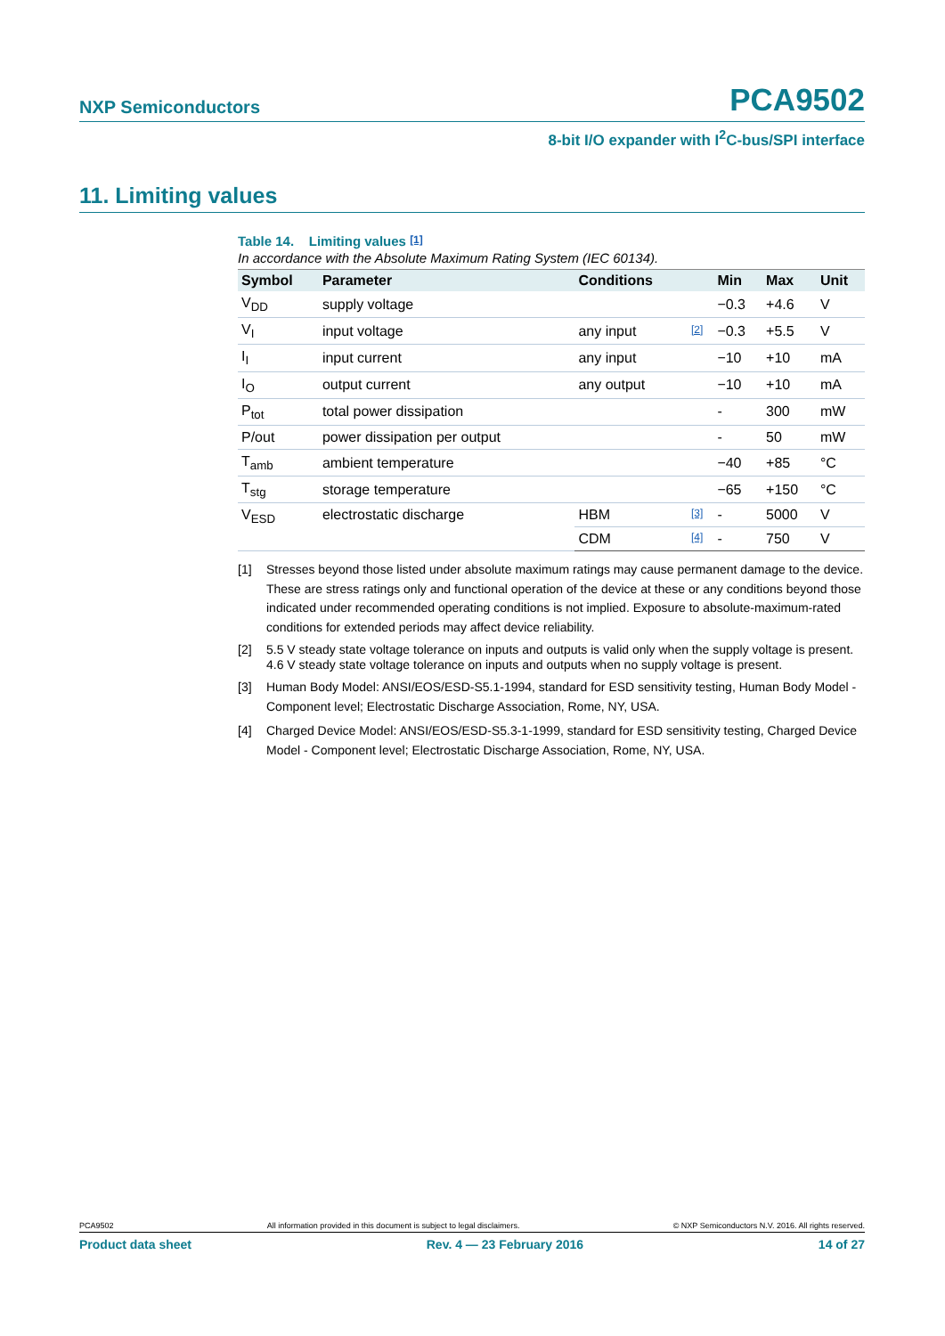NXP Semiconductors PCA9502
8-bit I/O expander with I<sup>2</sup>C-bus/SPI interface
11. Limiting values
Table 14. Limiting values [1]
In accordance with the Absolute Maximum Rating System (IEC 60134).
| Symbol | Parameter | Conditions | | Min | Max | Unit |
| --- | --- | --- | --- | --- | --- | --- |
| V<sub>DD</sub> | supply voltage | | | −0.3 | +4.6 | V |
| V<sub>I</sub> | input voltage | any input | [2] | −0.3 | +5.5 | V |
| I<sub>I</sub> | input current | any input | | −10 | +10 | mA |
| I<sub>O</sub> | output current | any output | | −10 | +10 | mA |
| P<sub>tot</sub> | total power dissipation | | | - | 300 | mW |
| P/out | power dissipation per output | | | - | 50 | mW |
| T<sub>amb</sub> | ambient temperature | | | −40 | +85 | °C |
| T<sub>stg</sub> | storage temperature | | | −65 | +150 | °C |
| V<sub>ESD</sub> | electrostatic discharge | HBM | [3] | - | 5000 | V |
| | | CDM | [4] | - | 750 | V |
[1] Stresses beyond those listed under absolute maximum ratings may cause permanent damage to the device. These are stress ratings only and functional operation of the device at these or any conditions beyond those indicated under recommended operating conditions is not implied. Exposure to absolute-maximum-rated conditions for extended periods may affect device reliability.
[2] 5.5 V steady state voltage tolerance on inputs and outputs is valid only when the supply voltage is present.
4.6 V steady state voltage tolerance on inputs and outputs when no supply voltage is present.
[3] Human Body Model: ANSI/EOS/ESD-S5.1-1994, standard for ESD sensitivity testing, Human Body Model - Component level; Electrostatic Discharge Association, Rome, NY, USA.
[4] Charged Device Model: ANSI/EOS/ESD-S5.3-1-1999, standard for ESD sensitivity testing, Charged Device Model - Component level; Electrostatic Discharge Association, Rome, NY, USA.
PCA9502 All information provided in this document is subject to legal disclaimers. © NXP Semiconductors N.V. 2016. All rights reserved.
Product data sheet Rev. 4 — 23 February 2016 14 of 27